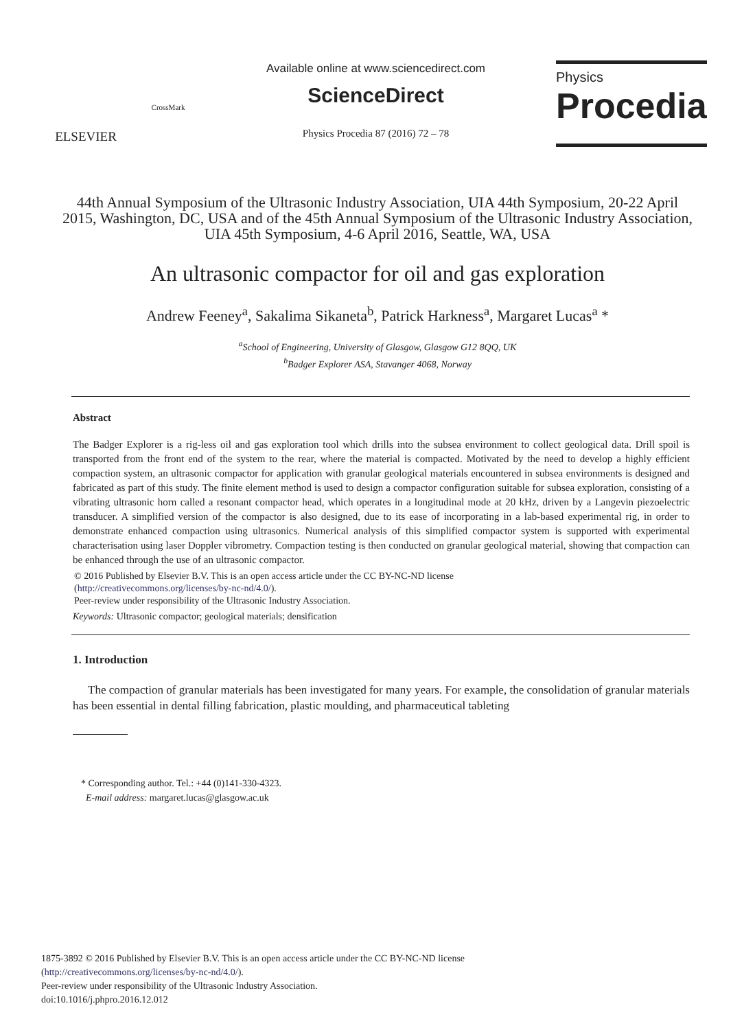ELSEVIER
CrossMark
Available online at www.sciencedirect.com
ScienceDirect
Physics Procedia 87 (2016) 72 – 78
Physics
Procedia
44th Annual Symposium of the Ultrasonic Industry Association, UIA 44th Symposium, 20-22 April 2015, Washington, DC, USA and of the 45th Annual Symposium of the Ultrasonic Industry Association, UIA 45th Symposium, 4-6 April 2016, Seattle, WA, USA
An ultrasonic compactor for oil and gas exploration
Andrew Feeney<sup>a</sup>, Sakalima Sikaneta<sup>b</sup>, Patrick Harkness<sup>a</sup>, Margaret Lucas<sup>a</sup> *
<sup>a</sup> School of Engineering, University of Glasgow, Glasgow G12 8QQ, UK
<sup>b</sup> Badger Explorer ASA, Stavanger 4068, Norway
Abstract
The Badger Explorer is a rig-less oil and gas exploration tool which drills into the subsea environment to collect geological data. Drill spoil is transported from the front end of the system to the rear, where the material is compacted. Motivated by the need to develop a highly efficient compaction system, an ultrasonic compactor for application with granular geological materials encountered in subsea environments is designed and fabricated as part of this study. The finite element method is used to design a compactor configuration suitable for subsea exploration, consisting of a vibrating ultrasonic horn called a resonant compactor head, which operates in a longitudinal mode at 20 kHz, driven by a Langevin piezoelectric transducer. A simplified version of the compactor is also designed, due to its ease of incorporating in a lab-based experimental rig, in order to demonstrate enhanced compaction using ultrasonics. Numerical analysis of this simplified compactor system is supported with experimental characterisation using laser Doppler vibrometry. Compaction testing is then conducted on granular geological material, showing that compaction can be enhanced through the use of an ultrasonic compactor.
© 2016 Published by Elsevier B.V. This is an open access article under the CC BY-NC-ND license
(http://creativecommons.org/licenses/by-nc-nd/4.0/).
Peer-review under responsibility of the Ultrasonic Industry Association.
Keywords: Ultrasonic compactor; geological materials; densification
1. Introduction
The compaction of granular materials has been investigated for many years. For example, the consolidation of granular materials has been essential in dental filling fabrication, plastic moulding, and pharmaceutical tableting
* Corresponding author. Tel.: +44 (0)141-330-4323.
E-mail address: margaret.lucas@glasgow.ac.uk
1875-3892 © 2016 Published by Elsevier B.V. This is an open access article under the CC BY-NC-ND license
(http://creativecommons.org/licenses/by-nc-nd/4.0/).
Peer-review under responsibility of the Ultrasonic Industry Association.
doi:10.1016/j.phpro.2016.12.012